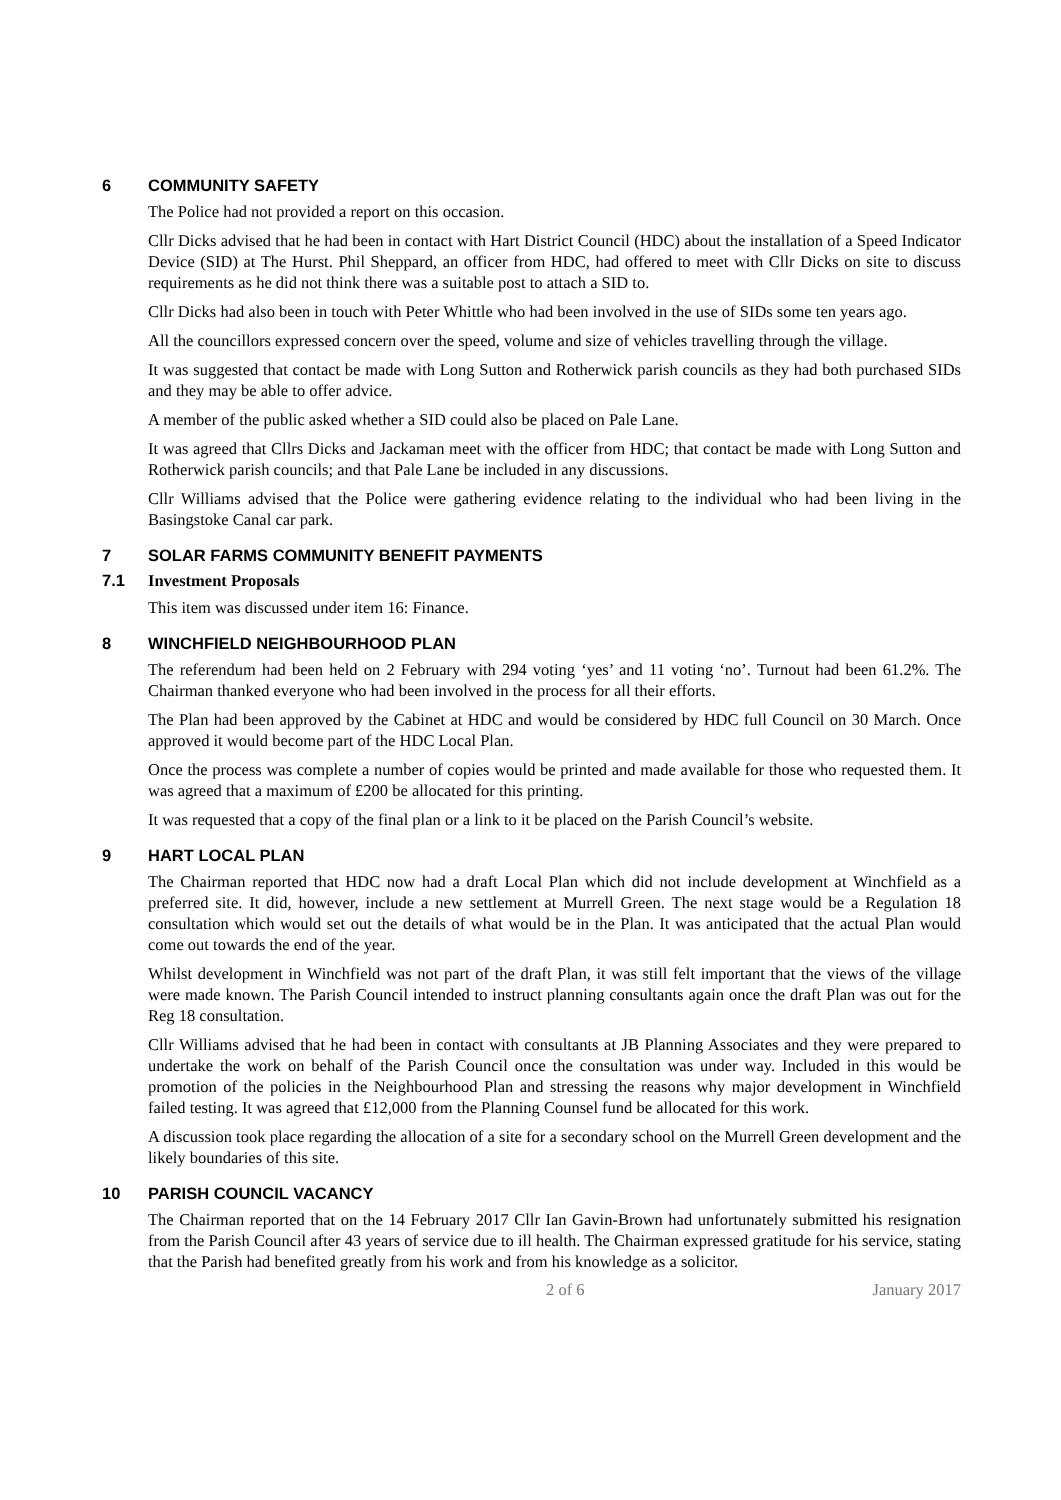6 COMMUNITY SAFETY
The Police had not provided a report on this occasion.
Cllr Dicks advised that he had been in contact with Hart District Council (HDC) about the installation of a Speed Indicator Device (SID) at The Hurst. Phil Sheppard, an officer from HDC, had offered to meet with Cllr Dicks on site to discuss requirements as he did not think there was a suitable post to attach a SID to.
Cllr Dicks had also been in touch with Peter Whittle who had been involved in the use of SIDs some ten years ago.
All the councillors expressed concern over the speed, volume and size of vehicles travelling through the village.
It was suggested that contact be made with Long Sutton and Rotherwick parish councils as they had both purchased SIDs and they may be able to offer advice.
A member of the public asked whether a SID could also be placed on Pale Lane.
It was agreed that Cllrs Dicks and Jackaman meet with the officer from HDC; that contact be made with Long Sutton and Rotherwick parish councils; and that Pale Lane be included in any discussions.
Cllr Williams advised that the Police were gathering evidence relating to the individual who had been living in the Basingstoke Canal car park.
7 SOLAR FARMS COMMUNITY BENEFIT PAYMENTS
7.1 Investment Proposals
This item was discussed under item 16: Finance.
8 WINCHFIELD NEIGHBOURHOOD PLAN
The referendum had been held on 2 February with 294 voting ‘yes’ and 11 voting ‘no’. Turnout had been 61.2%. The Chairman thanked everyone who had been involved in the process for all their efforts.
The Plan had been approved by the Cabinet at HDC and would be considered by HDC full Council on 30 March. Once approved it would become part of the HDC Local Plan.
Once the process was complete a number of copies would be printed and made available for those who requested them. It was agreed that a maximum of £200 be allocated for this printing.
It was requested that a copy of the final plan or a link to it be placed on the Parish Council’s website.
9 HART LOCAL PLAN
The Chairman reported that HDC now had a draft Local Plan which did not include development at Winchfield as a preferred site. It did, however, include a new settlement at Murrell Green. The next stage would be a Regulation 18 consultation which would set out the details of what would be in the Plan. It was anticipated that the actual Plan would come out towards the end of the year.
Whilst development in Winchfield was not part of the draft Plan, it was still felt important that the views of the village were made known. The Parish Council intended to instruct planning consultants again once the draft Plan was out for the Reg 18 consultation.
Cllr Williams advised that he had been in contact with consultants at JB Planning Associates and they were prepared to undertake the work on behalf of the Parish Council once the consultation was under way. Included in this would be promotion of the policies in the Neighbourhood Plan and stressing the reasons why major development in Winchfield failed testing. It was agreed that £12,000 from the Planning Counsel fund be allocated for this work.
A discussion took place regarding the allocation of a site for a secondary school on the Murrell Green development and the likely boundaries of this site.
10 PARISH COUNCIL VACANCY
The Chairman reported that on the 14 February 2017 Cllr Ian Gavin-Brown had unfortunately submitted his resignation from the Parish Council after 43 years of service due to ill health. The Chairman expressed gratitude for his service, stating that the Parish had benefited greatly from his work and from his knowledge as a solicitor.
2 of 6 January 2017